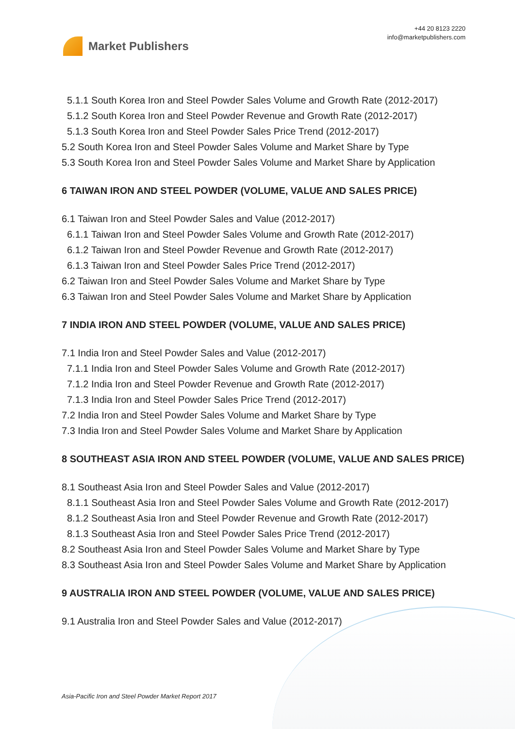Market Publishers
+44 20 8123 2220
info@marketpublishers.com
5.1.1 South Korea Iron and Steel Powder Sales Volume and Growth Rate (2012-2017)
5.1.2 South Korea Iron and Steel Powder Revenue and Growth Rate (2012-2017)
5.1.3 South Korea Iron and Steel Powder Sales Price Trend (2012-2017)
5.2 South Korea Iron and Steel Powder Sales Volume and Market Share by Type
5.3 South Korea Iron and Steel Powder Sales Volume and Market Share by Application
6 TAIWAN IRON AND STEEL POWDER (VOLUME, VALUE AND SALES PRICE)
6.1 Taiwan Iron and Steel Powder Sales and Value (2012-2017)
6.1.1 Taiwan Iron and Steel Powder Sales Volume and Growth Rate (2012-2017)
6.1.2 Taiwan Iron and Steel Powder Revenue and Growth Rate (2012-2017)
6.1.3 Taiwan Iron and Steel Powder Sales Price Trend (2012-2017)
6.2 Taiwan Iron and Steel Powder Sales Volume and Market Share by Type
6.3 Taiwan Iron and Steel Powder Sales Volume and Market Share by Application
7 INDIA IRON AND STEEL POWDER (VOLUME, VALUE AND SALES PRICE)
7.1 India Iron and Steel Powder Sales and Value (2012-2017)
7.1.1 India Iron and Steel Powder Sales Volume and Growth Rate (2012-2017)
7.1.2 India Iron and Steel Powder Revenue and Growth Rate (2012-2017)
7.1.3 India Iron and Steel Powder Sales Price Trend (2012-2017)
7.2 India Iron and Steel Powder Sales Volume and Market Share by Type
7.3 India Iron and Steel Powder Sales Volume and Market Share by Application
8 SOUTHEAST ASIA IRON AND STEEL POWDER (VOLUME, VALUE AND SALES PRICE)
8.1 Southeast Asia Iron and Steel Powder Sales and Value (2012-2017)
8.1.1 Southeast Asia Iron and Steel Powder Sales Volume and Growth Rate (2012-2017)
8.1.2 Southeast Asia Iron and Steel Powder Revenue and Growth Rate (2012-2017)
8.1.3 Southeast Asia Iron and Steel Powder Sales Price Trend (2012-2017)
8.2 Southeast Asia Iron and Steel Powder Sales Volume and Market Share by Type
8.3 Southeast Asia Iron and Steel Powder Sales Volume and Market Share by Application
9 AUSTRALIA IRON AND STEEL POWDER (VOLUME, VALUE AND SALES PRICE)
9.1 Australia Iron and Steel Powder Sales and Value (2012-2017)
Asia-Pacific Iron and Steel Powder Market Report 2017